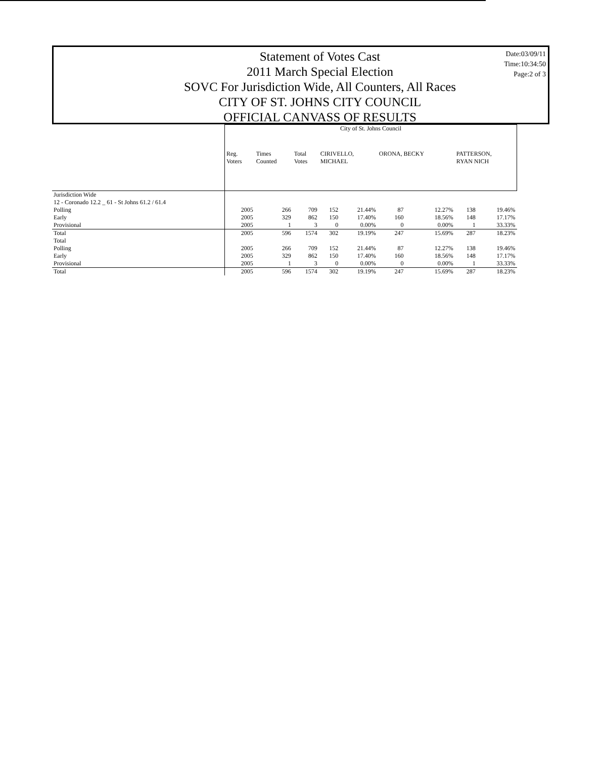Statement of Votes Cast
2011 March Special Election
SOVC For Jurisdiction Wide, All Counters, All Races
CITY OF ST. JOHNS CITY COUNCIL
OFFICIAL CANVASS OF RESULTS
Date:03/09/11
Time:10:34:50
Page:2 of 3
| | City of St. Johns Council | | | | | | | | |
| | Reg. Voters | Times Counted | Total Votes | CIRIVELLO, MICHAEL | | ORONA, BECKY | | PATTERSON, RYAN NICH | |
| Jurisdiction Wide | | | | | | | | | |
| 12 - Coronado 12.2 _ 61 - St Johns 61.2 / 61.4 | | | | | | | | | |
| Polling | 2005 | 266 | 709 | 152 | 21.44% | 87 | 12.27% | 138 | 19.46% |
| Early | 2005 | 329 | 862 | 150 | 17.40% | 160 | 18.56% | 148 | 17.17% |
| Provisional | 2005 | 1 | 3 | 0 | 0.00% | 0 | 0.00% | 1 | 33.33% |
| Total | 2005 | 596 | 1574 | 302 | 19.19% | 247 | 15.69% | 287 | 18.23% |
| Total | | | | | | | | | |
| Polling | 2005 | 266 | 709 | 152 | 21.44% | 87 | 12.27% | 138 | 19.46% |
| Early | 2005 | 329 | 862 | 150 | 17.40% | 160 | 18.56% | 148 | 17.17% |
| Provisional | 2005 | 1 | 3 | 0 | 0.00% | 0 | 0.00% | 1 | 33.33% |
| Total | 2005 | 596 | 1574 | 302 | 19.19% | 247 | 15.69% | 287 | 18.23% |